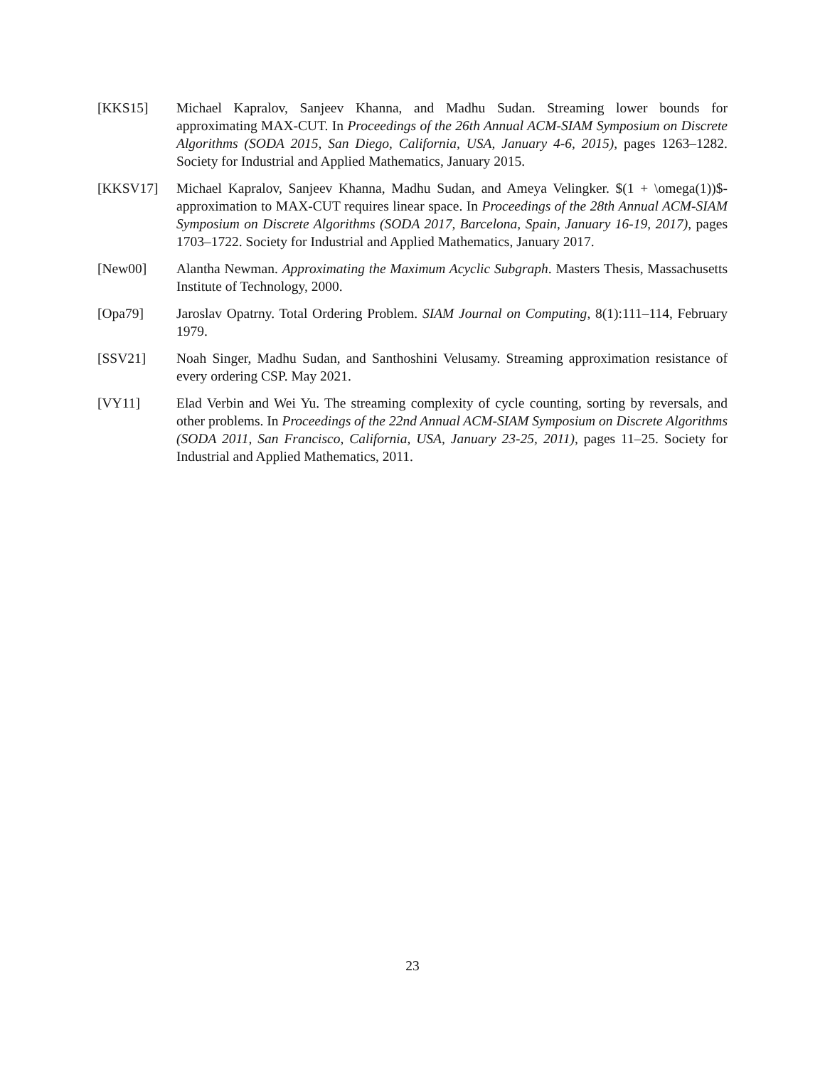[KKS15] Michael Kapralov, Sanjeev Khanna, and Madhu Sudan. Streaming lower bounds for approximating MAX-CUT. In Proceedings of the 26th Annual ACM-SIAM Symposium on Discrete Algorithms (SODA 2015, San Diego, California, USA, January 4-6, 2015), pages 1263–1282. Society for Industrial and Applied Mathematics, January 2015.
[KKSV17] Michael Kapralov, Sanjeev Khanna, Madhu Sudan, and Ameya Velingker. $(1 + \omega(1))$-approximation to MAX-CUT requires linear space. In Proceedings of the 28th Annual ACM-SIAM Symposium on Discrete Algorithms (SODA 2017, Barcelona, Spain, January 16-19, 2017), pages 1703–1722. Society for Industrial and Applied Mathematics, January 2017.
[New00] Alantha Newman. Approximating the Maximum Acyclic Subgraph. Masters Thesis, Massachusetts Institute of Technology, 2000.
[Opa79] Jaroslav Opatrny. Total Ordering Problem. SIAM Journal on Computing, 8(1):111–114, February 1979.
[SSV21] Noah Singer, Madhu Sudan, and Santhoshini Velusamy. Streaming approximation resistance of every ordering CSP. May 2021.
[VY11] Elad Verbin and Wei Yu. The streaming complexity of cycle counting, sorting by reversals, and other problems. In Proceedings of the 22nd Annual ACM-SIAM Symposium on Discrete Algorithms (SODA 2011, San Francisco, California, USA, January 23-25, 2011), pages 11–25. Society for Industrial and Applied Mathematics, 2011.
23